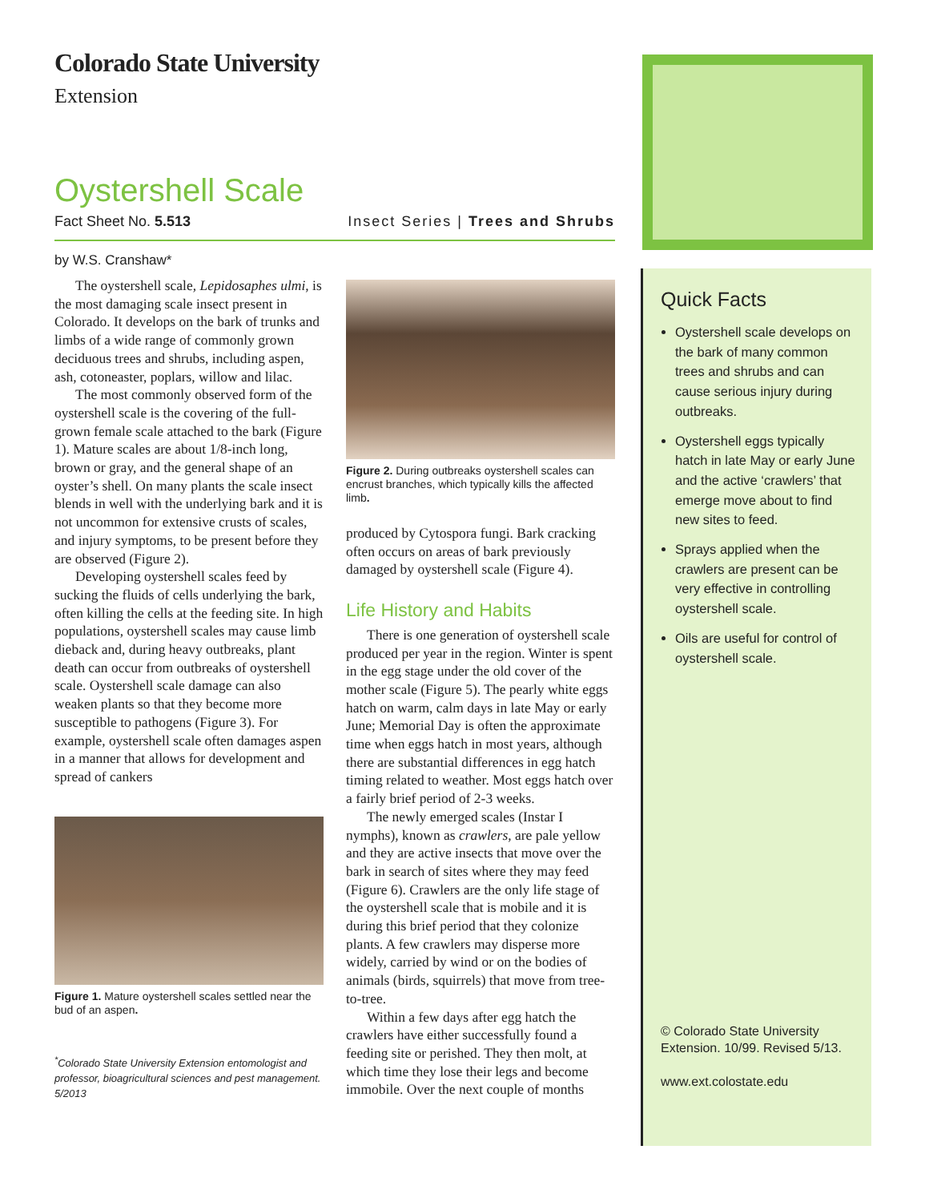Colorado State University
Extension
Oystershell Scale
Fact Sheet No. 5.513 Insect Series | Trees and Shrubs
by W.S. Cranshaw*
The oystershell scale, Lepidosaphes ulmi, is the most damaging scale insect present in Colorado. It develops on the bark of trunks and limbs of a wide range of commonly grown deciduous trees and shrubs, including aspen, ash, cotoneaster, poplars, willow and lilac.
The most commonly observed form of the oystershell scale is the covering of the full-grown female scale attached to the bark (Figure 1). Mature scales are about 1/8-inch long, brown or gray, and the general shape of an oyster’s shell. On many plants the scale insect blends in well with the underlying bark and it is not uncommon for extensive crusts of scales, and injury symptoms, to be present before they are observed (Figure 2).
Developing oystershell scales feed by sucking the fluids of cells underlying the bark, often killing the cells at the feeding site. In high populations, oystershell scales may cause limb dieback and, during heavy outbreaks, plant death can occur from outbreaks of oystershell scale. Oystershell scale damage can also weaken plants so that they become more susceptible to pathogens (Figure 3). For example, oystershell scale often damages aspen in a manner that allows for development and spread of cankers
Figure 1. Mature oystershell scales settled near the bud of an aspen.
<sup>*</sup> Colorado State University Extension entomologist and professor, bioagricultural sciences and pest management. 5/2013
Figure 2. During outbreaks oystershell scales can encrust branches, which typically kills the affected limb.
produced by Cytospora fungi. Bark cracking often occurs on areas of bark previously damaged by oystershell scale (Figure 4).
Life History and Habits
There is one generation of oystershell scale produced per year in the region. Winter is spent in the egg stage under the old cover of the mother scale (Figure 5). The pearly white eggs hatch on warm, calm days in late May or early June; Memorial Day is often the approximate time when eggs hatch in most years, although there are substantial differences in egg hatch timing related to weather. Most eggs hatch over a fairly brief period of 2-3 weeks.
The newly emerged scales (Instar I nymphs), known as crawlers, are pale yellow and they are active insects that move over the bark in search of sites where they may feed (Figure 6). Crawlers are the only life stage of the oystershell scale that is mobile and it is during this brief period that they colonize plants. A few crawlers may disperse more widely, carried by wind or on the bodies of animals (birds, squirrels) that move from tree-to-tree.
Within a few days after egg hatch the crawlers have either successfully found a feeding site or perished. They then molt, at which time they lose their legs and become immobile. Over the next couple of months
Quick Facts
Oystershell scale develops on the bark of many common trees and shrubs and can cause serious injury during outbreaks.
Oystershell eggs typically hatch in late May or early June and the active ‘crawlers’ that emerge move about to find new sites to feed.
Sprays applied when the crawlers are present can be very effective in controlling oystershell scale.
Oils are useful for control of oystershell scale.
© Colorado State University
Extension. 10/99. Revised 5/13.
www.ext.colostate.edu